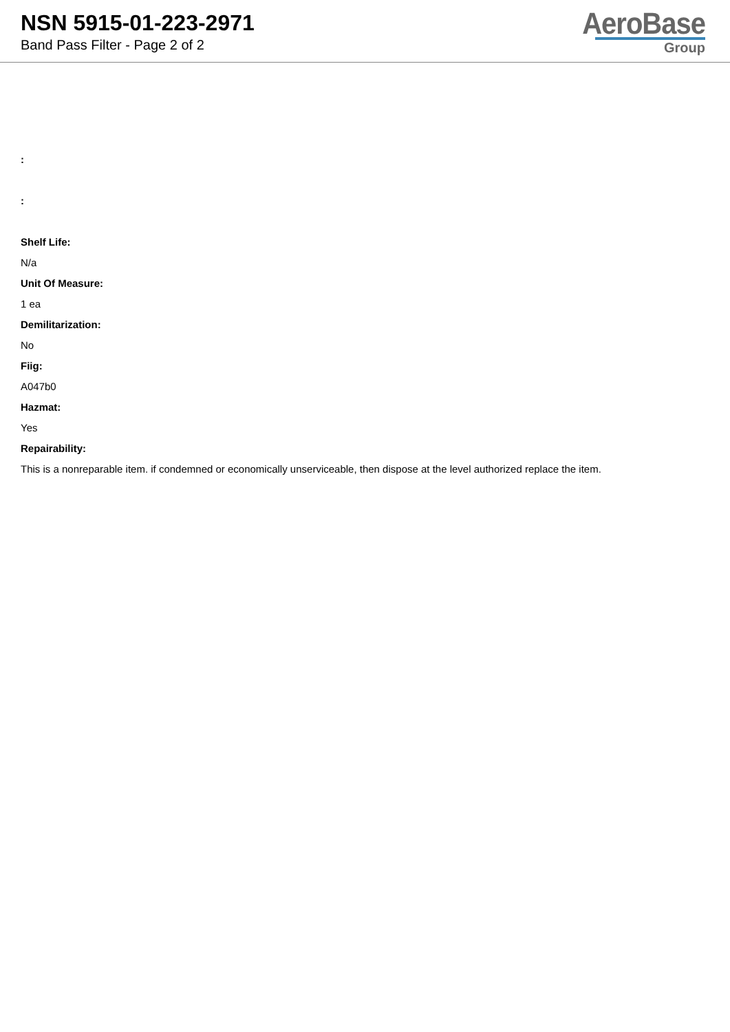NSN 5915-01-223-2971
Band Pass Filter - Page 2 of 2
AeroBase
Group
:
:
Shelf Life:
N/a
Unit Of Measure:
1 ea
Demilitarization:
No
Fiig:
A047b0
Hazmat:
Yes
Repairability:
This is a nonreparable item. if condemned or economically unserviceable, then dispose at the level authorized replace the item.